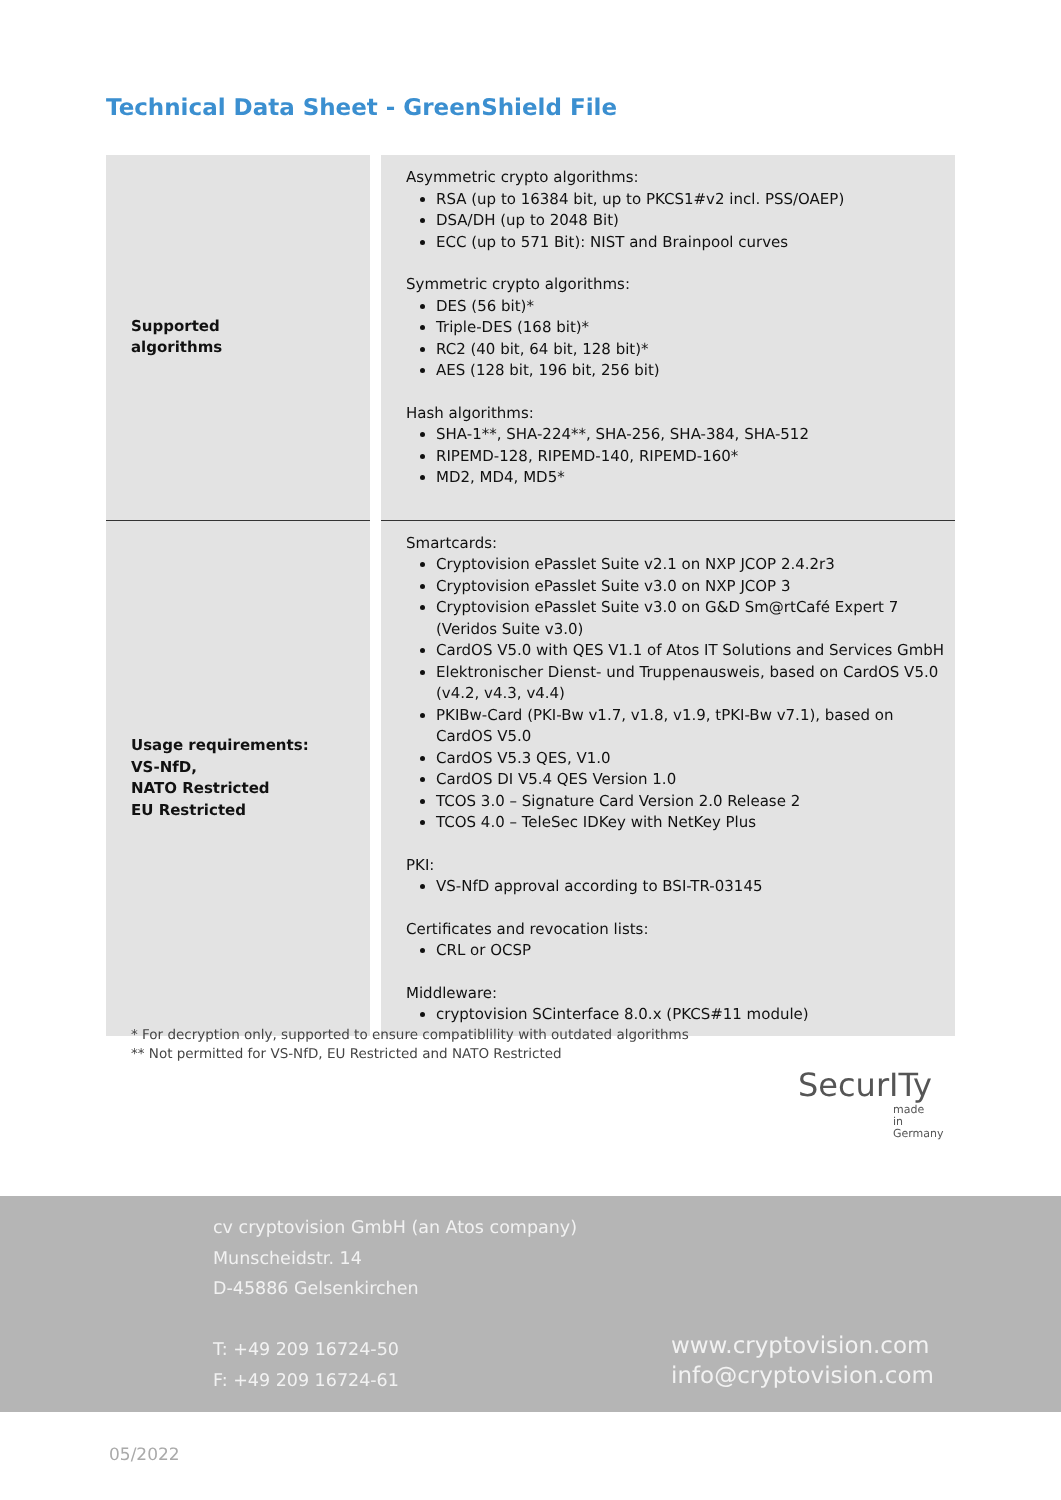Technical Data Sheet - GreenShield File
| Supported algorithms | Asymmetric crypto algorithms: RSA (up to 16384 bit, up to PKCS1#v2 incl. PSS/OAEP) DSA/DH (up to 2048 Bit) ECC (up to 571 Bit): NIST and Brainpool curves Symmetric crypto algorithms: DES (56 bit)* Triple-DES (168 bit)* RC2 (40 bit, 64 bit, 128 bit)* AES (128 bit, 196 bit, 256 bit) Hash algorithms: SHA-1**, SHA-224**, SHA-256, SHA-384, SHA-512 RIPEMD-128, RIPEMD-140, RIPEMD-160* MD2, MD4, MD5* |
| Usage requirements: VS-NfD, NATO Restricted EU Restricted | Smartcards: Cryptovision ePasslet Suite v2.1 on NXP JCOP 2.4.2r3 Cryptovision ePasslet Suite v3.0 on NXP JCOP 3 Cryptovision ePasslet Suite v3.0 on G&D Sm@rtCafé Expert 7 (Veridos Suite v3.0) CardOS V5.0 with QES V1.1 of Atos IT Solutions and Services GmbH Elektronischer Dienst- und Truppenausweis, based on CardOS V5.0 (v4.2, v4.3, v4.4) PKIBw-Card (PKI-Bw v1.7, v1.8, v1.9, tPKI-Bw v7.1), based on CardOS V5.0 CardOS V5.3 QES, V1.0 CardOS DI V5.4 QES Version 1.0 TCOS 3.0 – Signature Card Version 2.0 Release 2 TCOS 4.0 – TeleSec IDKey with NetKey Plus PKI: VS-NfD approval according to BSI-TR-03145 Certificates and revocation lists: CRL or OCSP Middleware: cryptovision SCinterface 8.0.x (PKCS#11 module) |
* For decryption only, supported to ensure compatiblility with outdated algorithms
** Not permitted for VS-NfD, EU Restricted and NATO Restricted
SecurITy
made
in
Germany
cv cryptovision GmbH (an Atos company)
Munscheidstr. 14
D-45886 Gelsenkirchen
T: +49 209 16724-50
F: +49 209 16724-61
www.cryptovision.com
info@cryptovision.com
05/2022